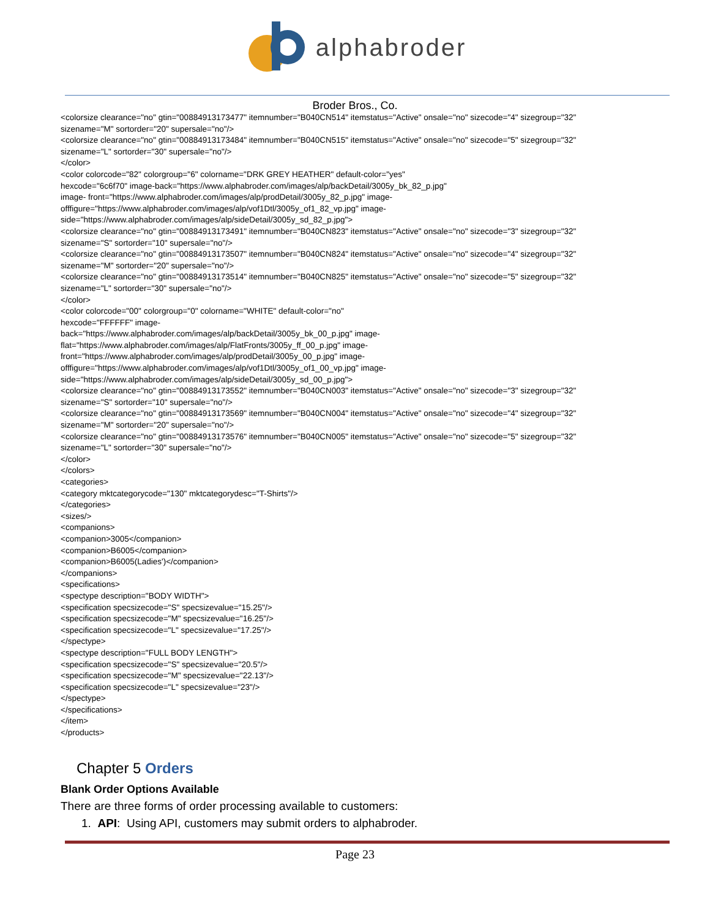alphabroder
Broder Bros., Co.
<colorsize clearance="no" gtin="00884913173477" itemnumber="B040CN514" itemstatus="Active" onsale="no" sizecode="4" sizegroup="32" sizename="M" sortorder="20" supersale="no"/>
<colorsize clearance="no" gtin="00884913173484" itemnumber="B040CN515" itemstatus="Active" onsale="no" sizecode="5" sizegroup="32" sizename="L" sortorder="30" supersale="no"/>
</color>
<color colorcode="82" colorgroup="6" colorname="DRK GREY HEATHER" default-color="yes"
hexcode="6c6f70" image-back="https://www.alphabroder.com/images/alp/backDetail/3005y_bk_82_p.jpg"
image- front="https://www.alphabroder.com/images/alp/prodDetail/3005y_82_p.jpg" image-
offfigure="https://www.alphabroder.com/images/alp/vof1Dtl/3005y_of1_82_vp.jpg" image-
side="https://www.alphabroder.com/images/alp/sideDetail/3005y_sd_82_p.jpg">
<colorsize clearance="no" gtin="00884913173491" itemnumber="B040CN823" itemstatus="Active" onsale="no" sizecode="3" sizegroup="32" sizename="S" sortorder="10" supersale="no"/>
<colorsize clearance="no" gtin="00884913173507" itemnumber="B040CN824" itemstatus="Active" onsale="no" sizecode="4" sizegroup="32" sizename="M" sortorder="20" supersale="no"/>
<colorsize clearance="no" gtin="00884913173514" itemnumber="B040CN825" itemstatus="Active" onsale="no" sizecode="5" sizegroup="32" sizename="L" sortorder="30" supersale="no"/>
</color>
<color colorcode="00" colorgroup="0" colorname="WHITE" default-color="no"
hexcode="FFFFFF" image-
back="https://www.alphabroder.com/images/alp/backDetail/3005y_bk_00_p.jpg" image-
flat="https://www.alphabroder.com/images/alp/FlatFronts/3005y_ff_00_p.jpg" image-
front="https://www.alphabroder.com/images/alp/prodDetail/3005y_00_p.jpg" image-
offfigure="https://www.alphabroder.com/images/alp/vof1Dtl/3005y_of1_00_vp.jpg" image-
side="https://www.alphabroder.com/images/alp/sideDetail/3005y_sd_00_p.jpg">
<colorsize clearance="no" gtin="00884913173552" itemnumber="B040CN003" itemstatus="Active" onsale="no" sizecode="3" sizegroup="32" sizename="S" sortorder="10" supersale="no"/>
<colorsize clearance="no" gtin="00884913173569" itemnumber="B040CN004" itemstatus="Active" onsale="no" sizecode="4" sizegroup="32" sizename="M" sortorder="20" supersale="no"/>
<colorsize clearance="no" gtin="00884913173576" itemnumber="B040CN005" itemstatus="Active" onsale="no" sizecode="5" sizegroup="32" sizename="L" sortorder="30" supersale="no"/>
</color>
</colors>
<categories>
<category mktcategorycode="130" mktcategorydesc="T-Shirts"/>
</categories>
<sizes/>
<companions>
<companion>3005</companion>
<companion>B6005</companion>
<companion>B6005(Ladies')</companion>
</companions>
<specifications>
<spectype description="BODY WIDTH">
<specification specsizecode="S" specsizevalue="15.25"/>
<specification specsizecode="M" specsizevalue="16.25"/>
<specification specsizecode="L" specsizevalue="17.25"/>
</spectype>
<spectype description="FULL BODY LENGTH">
<specification specsizecode="S" specsizevalue="20.5"/>
<specification specsizecode="M" specsizevalue="22.13"/>
<specification specsizecode="L" specsizevalue="23"/>
</spectype>
</specifications>
</item>
</products>
Chapter 5 Orders
Blank Order Options Available
There are three forms of order processing available to customers:
1. API: Using API, customers may submit orders to alphabroder.
Page 23